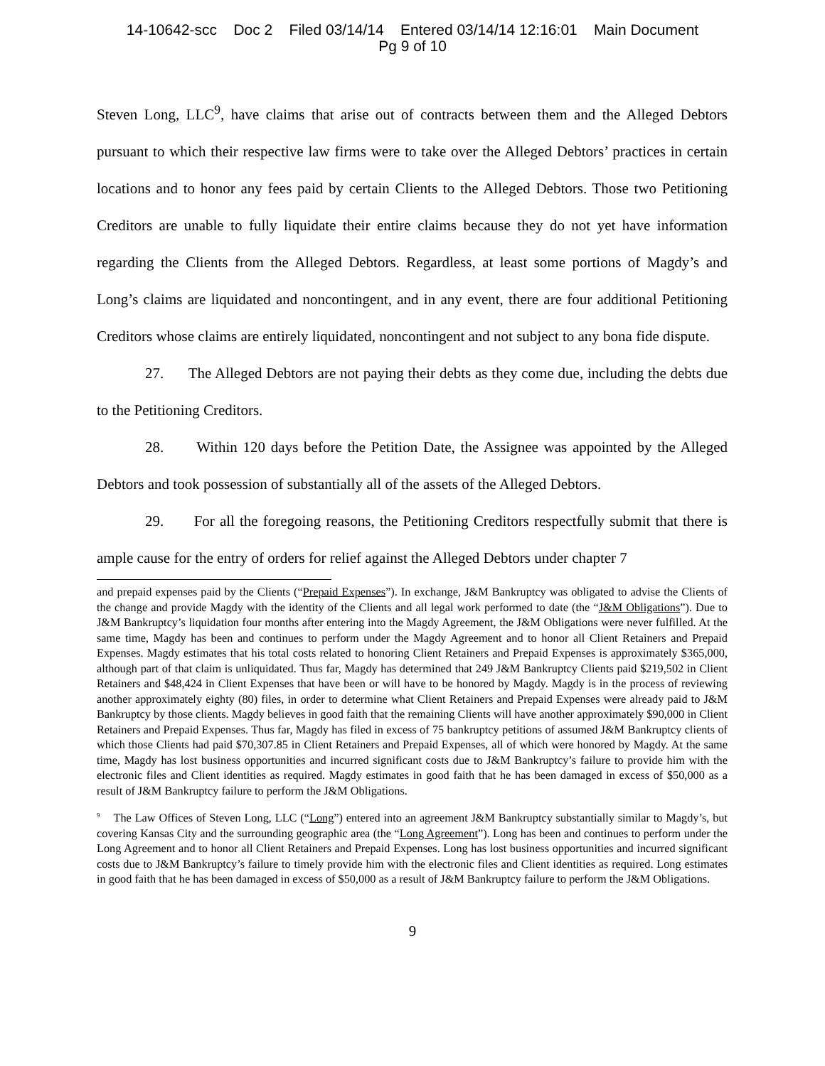14-10642-scc Doc 2 Filed 03/14/14 Entered 03/14/14 12:16:01 Main Document
Pg 9 of 10
Steven Long, LLC<sup>9</sup>, have claims that arise out of contracts between them and the Alleged Debtors pursuant to which their respective law firms were to take over the Alleged Debtors’ practices in certain locations and to honor any fees paid by certain Clients to the Alleged Debtors. Those two Petitioning Creditors are unable to fully liquidate their entire claims because they do not yet have information regarding the Clients from the Alleged Debtors. Regardless, at least some portions of Magdy’s and Long’s claims are liquidated and noncontingent, and in any event, there are four additional Petitioning Creditors whose claims are entirely liquidated, noncontingent and not subject to any bona fide dispute.
27. The Alleged Debtors are not paying their debts as they come due, including the debts due to the Petitioning Creditors.
28. Within 120 days before the Petition Date, the Assignee was appointed by the Alleged Debtors and took possession of substantially all of the assets of the Alleged Debtors.
29. For all the foregoing reasons, the Petitioning Creditors respectfully submit that there is ample cause for the entry of orders for relief against the Alleged Debtors under chapter 7
and prepaid expenses paid by the Clients (“Prepaid Expenses”). In exchange, J&M Bankruptcy was obligated to advise the Clients of the change and provide Magdy with the identity of the Clients and all legal work performed to date (the “J&M Obligations”). Due to J&M Bankruptcy’s liquidation four months after entering into the Magdy Agreement, the J&M Obligations were never fulfilled. At the same time, Magdy has been and continues to perform under the Magdy Agreement and to honor all Client Retainers and Prepaid Expenses. Magdy estimates that his total costs related to honoring Client Retainers and Prepaid Expenses is approximately $365,000, although part of that claim is unliquidated. Thus far, Magdy has determined that 249 J&M Bankruptcy Clients paid $219,502 in Client Retainers and $48,424 in Client Expenses that have been or will have to be honored by Magdy. Magdy is in the process of reviewing another approximately eighty (80) files, in order to determine what Client Retainers and Prepaid Expenses were already paid to J&M Bankruptcy by those clients. Magdy believes in good faith that the remaining Clients will have another approximately $90,000 in Client Retainers and Prepaid Expenses. Thus far, Magdy has filed in excess of 75 bankruptcy petitions of assumed J&M Bankruptcy clients of which those Clients had paid $70,307.85 in Client Retainers and Prepaid Expenses, all of which were honored by Magdy. At the same time, Magdy has lost business opportunities and incurred significant costs due to J&M Bankruptcy’s failure to provide him with the electronic files and Client identities as required. Magdy estimates in good faith that he has been damaged in excess of $50,000 as a result of J&M Bankruptcy failure to perform the J&M Obligations.
<sup>9</sup> The Law Offices of Steven Long, LLC (“Long”) entered into an agreement J&M Bankruptcy substantially similar to Magdy’s, but covering Kansas City and the surrounding geographic area (the “Long Agreement”). Long has been and continues to perform under the Long Agreement and to honor all Client Retainers and Prepaid Expenses. Long has lost business opportunities and incurred significant costs due to J&M Bankruptcy’s failure to timely provide him with the electronic files and Client identities as required. Long estimates in good faith that he has been damaged in excess of $50,000 as a result of J&M Bankruptcy failure to perform the J&M Obligations.
9